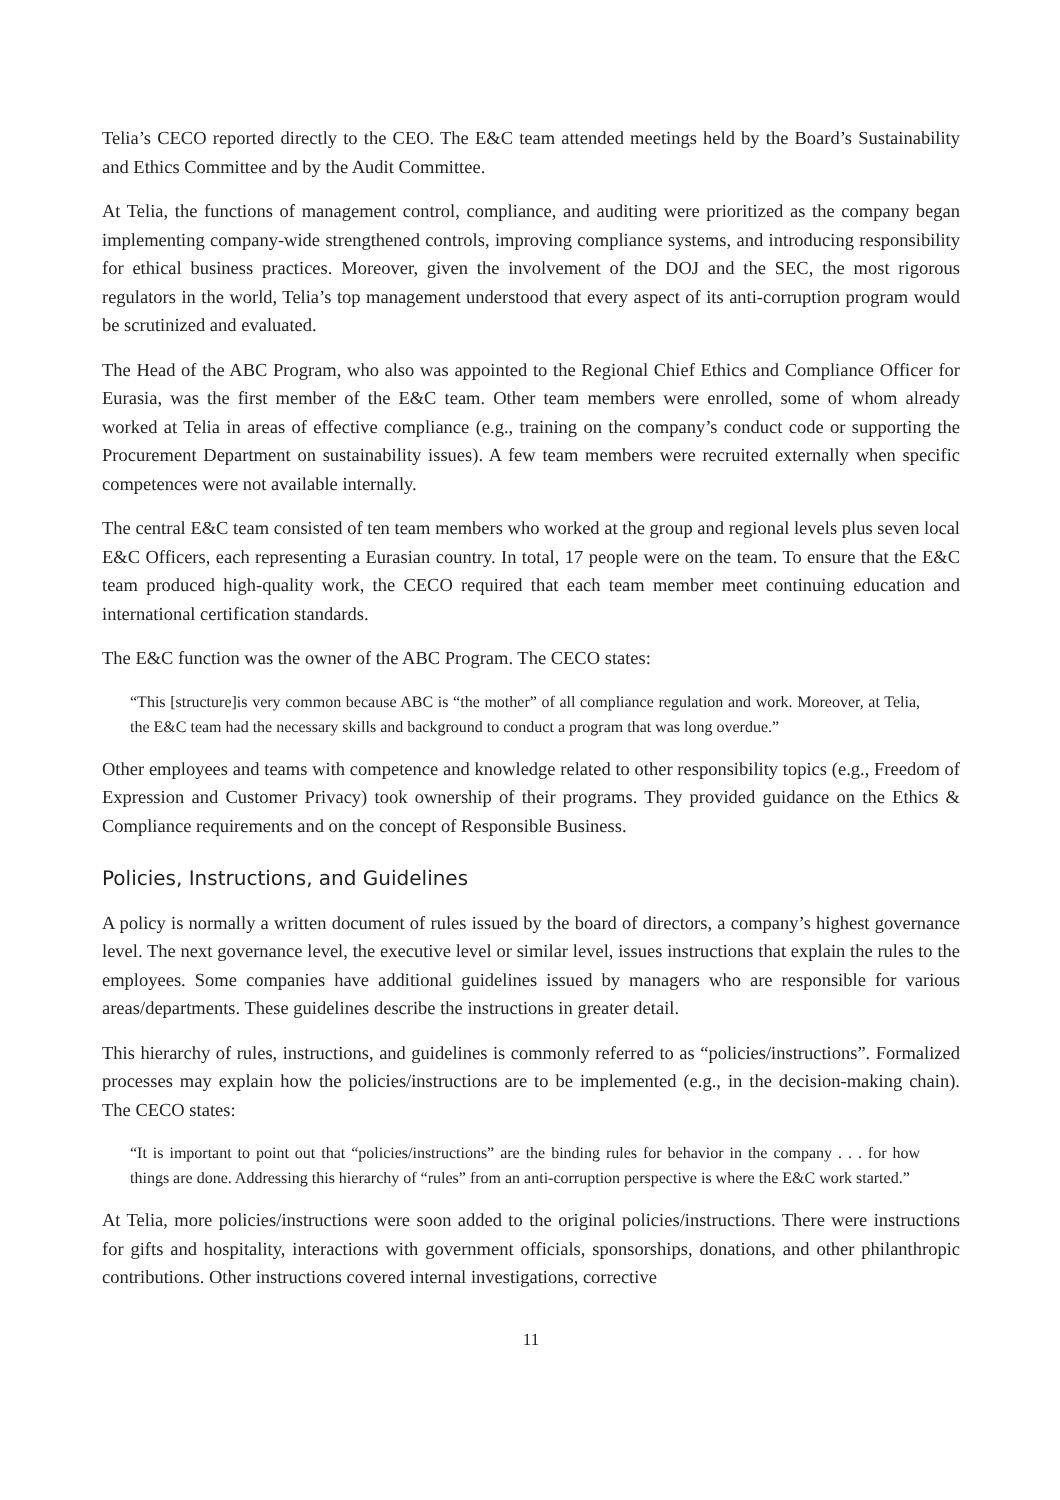Telia’s CECO reported directly to the CEO. The E&C team attended meetings held by the Board’s Sustainability and Ethics Committee and by the Audit Committee.
At Telia, the functions of management control, compliance, and auditing were prioritized as the company began implementing company-wide strengthened controls, improving compliance systems, and introducing responsibility for ethical business practices. Moreover, given the involvement of the DOJ and the SEC, the most rigorous regulators in the world, Telia’s top management understood that every aspect of its anti-corruption program would be scrutinized and evaluated.
The Head of the ABC Program, who also was appointed to the Regional Chief Ethics and Compliance Officer for Eurasia, was the first member of the E&C team. Other team members were enrolled, some of whom already worked at Telia in areas of effective compliance (e.g., training on the company’s conduct code or supporting the Procurement Department on sustainability issues). A few team members were recruited externally when specific competences were not available internally.
The central E&C team consisted of ten team members who worked at the group and regional levels plus seven local E&C Officers, each representing a Eurasian country. In total, 17 people were on the team. To ensure that the E&C team produced high-quality work, the CECO required that each team member meet continuing education and international certification standards.
The E&C function was the owner of the ABC Program. The CECO states:
“This [structure]is very common because ABC is “the mother” of all compliance regulation and work. Moreover, at Telia, the E&C team had the necessary skills and background to conduct a program that was long overdue.”
Other employees and teams with competence and knowledge related to other responsibility topics (e.g., Freedom of Expression and Customer Privacy) took ownership of their programs. They provided guidance on the Ethics & Compliance requirements and on the concept of Responsible Business.
Policies, Instructions, and Guidelines
A policy is normally a written document of rules issued by the board of directors, a company’s highest governance level. The next governance level, the executive level or similar level, issues instructions that explain the rules to the employees. Some companies have additional guidelines issued by managers who are responsible for various areas/departments. These guidelines describe the instructions in greater detail.
This hierarchy of rules, instructions, and guidelines is commonly referred to as “policies/instructions”. Formalized processes may explain how the policies/instructions are to be implemented (e.g., in the decision-making chain). The CECO states:
“It is important to point out that “policies/instructions” are the binding rules for behavior in the company . . . for how things are done. Addressing this hierarchy of “rules” from an anti-corruption perspective is where the E&C work started.”
At Telia, more policies/instructions were soon added to the original policies/instructions. There were instructions for gifts and hospitality, interactions with government officials, sponsorships, donations, and other philanthropic contributions. Other instructions covered internal investigations, corrective
11